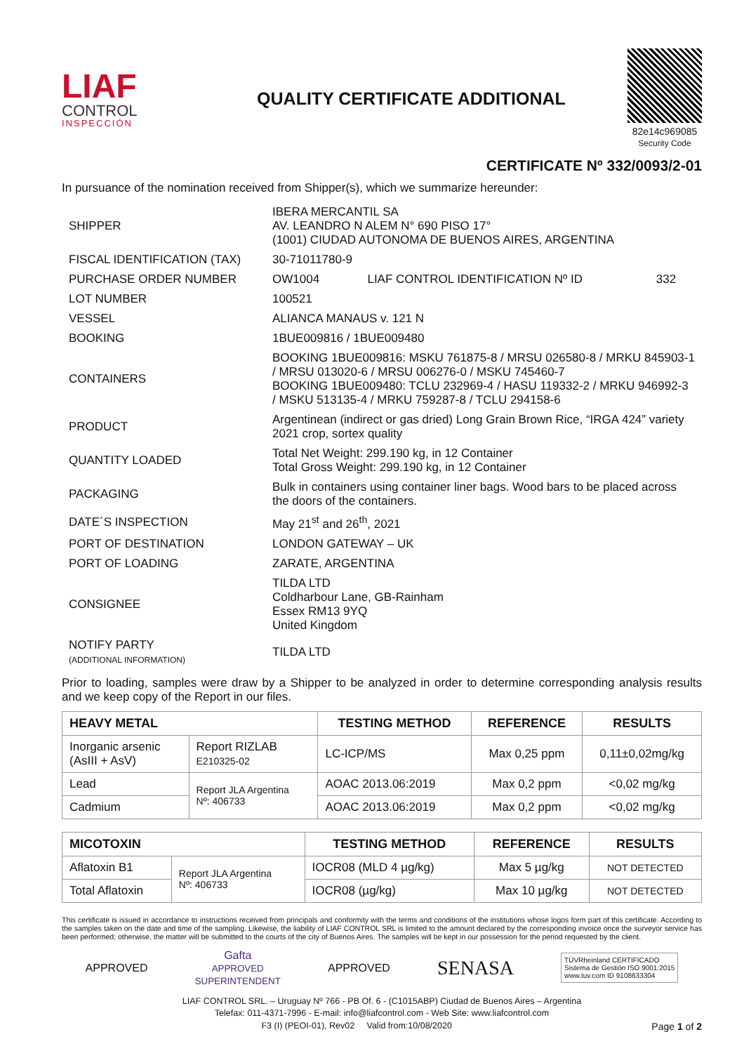LIAF
CONTROL
INSPECCIÓN
QUALITY CERTIFICATE ADDITIONAL
82e14c969085
Security Code
CERTIFICATE Nº 332/0093/2-01
In pursuance of the nomination received from Shipper(s), which we summarize hereunder:
| SHIPPER | IBERA MERCANTIL SA AV. LEANDRO N ALEM N° 690 PISO 17° (1001) CIUDAD AUTONOMA DE BUENOS AIRES, ARGENTINA | | |
| FISCAL IDENTIFICATION (TAX) | 30-71011780-9 | | |
| PURCHASE ORDER NUMBER | OW1004 | LIAF CONTROL IDENTIFICATION Nº ID | 332 |
| LOT NUMBER | 100521 | | |
| VESSEL | ALIANCA MANAUS v. 121 N | | |
| BOOKING | 1BUE009816 / 1BUE009480 | | |
| CONTAINERS | BOOKING 1BUE009816: MSKU 761875-8 / MRSU 026580-8 / MRKU 845903-1 / MRSU 013020-6 / MRSU 006276-0 / MSKU 745460-7 BOOKING 1BUE009480: TCLU 232969-4 / HASU 119332-2 / MRKU 946992-3 / MSKU 513135-4 / MRKU 759287-8 / TCLU 294158-6 | | |
| PRODUCT | Argentinean (indirect or gas dried) Long Grain Brown Rice, “IRGA 424” variety 2021 crop, sortex quality | | |
| QUANTITY LOADED | Total Net Weight: 299.190 kg, in 12 Container Total Gross Weight: 299.190 kg, in 12 Container | | |
| PACKAGING | Bulk in containers using container liner bags. Wood bars to be placed across the doors of the containers. | | |
| DATE´S INSPECTION | May 21<sup>st</sup> and 26<sup>th</sup>, 2021 | | |
| PORT OF DESTINATION | LONDON GATEWAY – UK | | |
| PORT OF LOADING | ZARATE, ARGENTINA | | |
| CONSIGNEE | TILDA LTD Coldharbour Lane, GB-Rainham Essex RM13 9YQ United Kingdom | | |
| NOTIFY PARTY (ADDITIONAL INFORMATION) | TILDA LTD | | |
Prior to loading, samples were draw by a Shipper to be analyzed in order to determine corresponding analysis results and we keep copy of the Report in our files.
| HEAVY METAL | | TESTING METHOD | REFERENCE | RESULTS |
| --- | --- | --- | --- | --- |
| Inorganic arsenic (AsIII + AsV) | Report RIZLAB E210325-02 | LC-ICP/MS | Max 0,25 ppm | 0,11±0,02mg/kg |
| Lead | Report JLA Argentina Nº: 406733 | AOAC 2013.06:2019 | Max 0,2 ppm | <0,02 mg/kg |
| Cadmium | | AOAC 2013.06:2019 | Max 0,2 ppm | <0,02 mg/kg |
| MICOTOXIN | | TESTING METHOD | REFERENCE | RESULTS |
| --- | --- | --- | --- | --- |
| Aflatoxin B1 | Report JLA Argentina Nº: 406733 | IOCR08 (MLD 4 µg/kg) | Max 5 µg/kg | NOT DETECTED |
| Total Aflatoxin | | IOCR08 (µg/kg) | Max 10 µg/kg | NOT DETECTED |
This certificate is issued in accordance to instructions received from principals and conformity with the terms and conditions of the institutions whose logos form part of this certificate. According to the samples taken on the date and time of the sampling. Likewise, the liability of LIAF CONTROL SRL is limited to the amount declared by the corresponding invoice once the surveyor service has been performed; otherwise, the matter will be submitted to the courts of the city of Buenos Aires. The samples will be kept in our possession for the period requested by the client.
APPROVED Gafta
APPROVED
SUPERINTENDENT APPROVED SENASA TÜVRheinland CERTIFICADO
Sistema de Gestión ISO 9001:2015
www.tuv.com ID 9108633304
LIAF CONTROL SRL. – Uruguay Nº 766 - PB Of. 6 - (C1015ABP) Ciudad de Buenos Aires – Argentina
Telefax: 011-4371-7996 - E-mail: info@liafcontrol.com - Web Site: www.liafcontrol.com
F3 (I) (PEOI-01), Rev02 Valid from:10/08/2020 Page 1 of 2